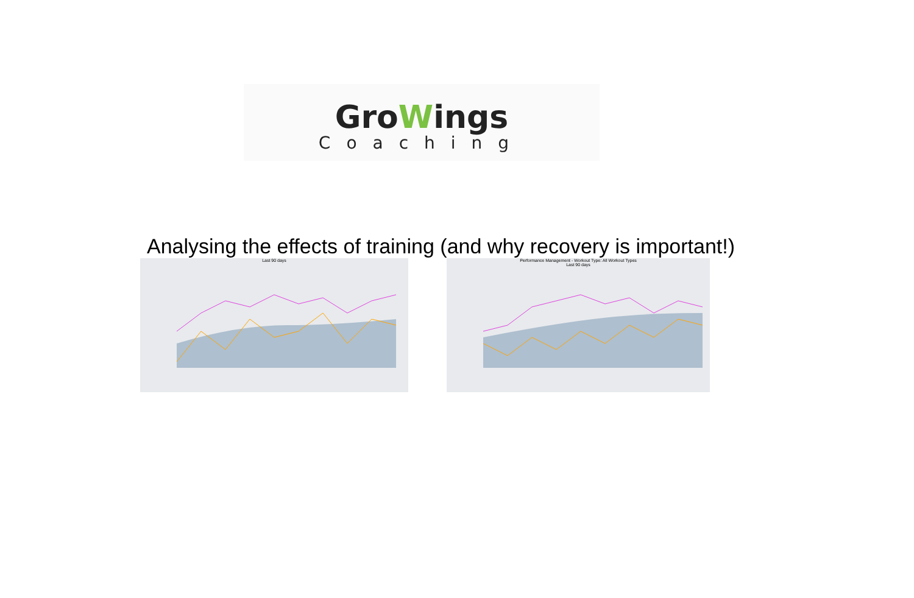GroWings
Coaching
Analysing the effects of training (and why recovery is important!)
Last 90 days Performance Management - Workout Type: All Workout Types
Last 90 days